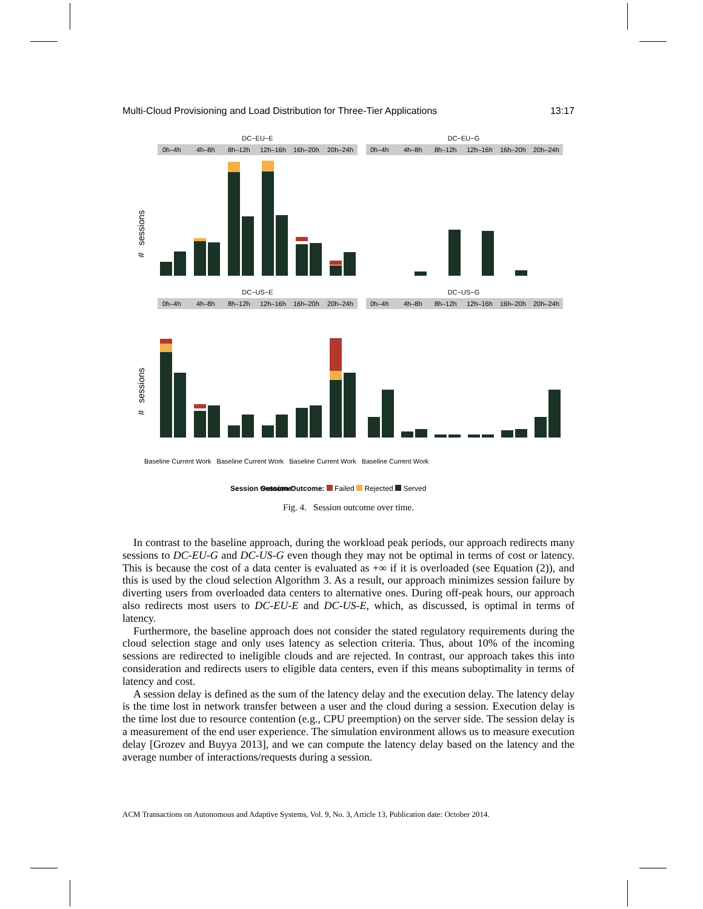Multi-Cloud Provisioning and Load Distribution for Three-Tier Applications 13:17
DC−EU−E
DC−EU−G
DC−US−E
DC−US−G
0h–4h
4h–8h
8h–12h
12h–16h
16h–20h
20h–24h
0h–4h
4h–8h
8h–12h
12h–16h
16h–20h
20h–24h
0h–4h
4h–8h
8h–12h
12h–16h
16h–20h
20h–24h
0h–4h
4h–8h
8h–12h
12h–16h
16h–20h
20h–24h
sessions
#
sessions
#
Session Outcome:
Session Outcome: Failed Rejected Served
Baseline Current Work Baseline Current Work Baseline Current Work Baseline Current Work
Fig. 4. Session outcome over time.
In contrast to the baseline approach, during the workload peak periods, our approach redirects many sessions to DC-EU-G and DC-US-G even though they may not be optimal in terms of cost or latency. This is because the cost of a data center is evaluated as +∞ if it is overloaded (see Equation (2)), and this is used by the cloud selection Algorithm 3. As a result, our approach minimizes session failure by diverting users from overloaded data centers to alternative ones. During off-peak hours, our approach also redirects most users to DC-EU-E and DC-US-E, which, as discussed, is optimal in terms of latency.
Furthermore, the baseline approach does not consider the stated regulatory requirements during the cloud selection stage and only uses latency as selection criteria. Thus, about 10% of the incoming sessions are redirected to ineligible clouds and are rejected. In contrast, our approach takes this into consideration and redirects users to eligible data centers, even if this means suboptimality in terms of latency and cost.
A session delay is defined as the sum of the latency delay and the execution delay. The latency delay is the time lost in network transfer between a user and the cloud during a session. Execution delay is the time lost due to resource contention (e.g., CPU preemption) on the server side. The session delay is a measurement of the end user experience. The simulation environment allows us to measure execution delay [Grozev and Buyya 2013], and we can compute the latency delay based on the latency and the average number of interactions/requests during a session.
ACM Transactions on Autonomous and Adaptive Systems, Vol. 9, No. 3, Article 13, Publication date: October 2014.